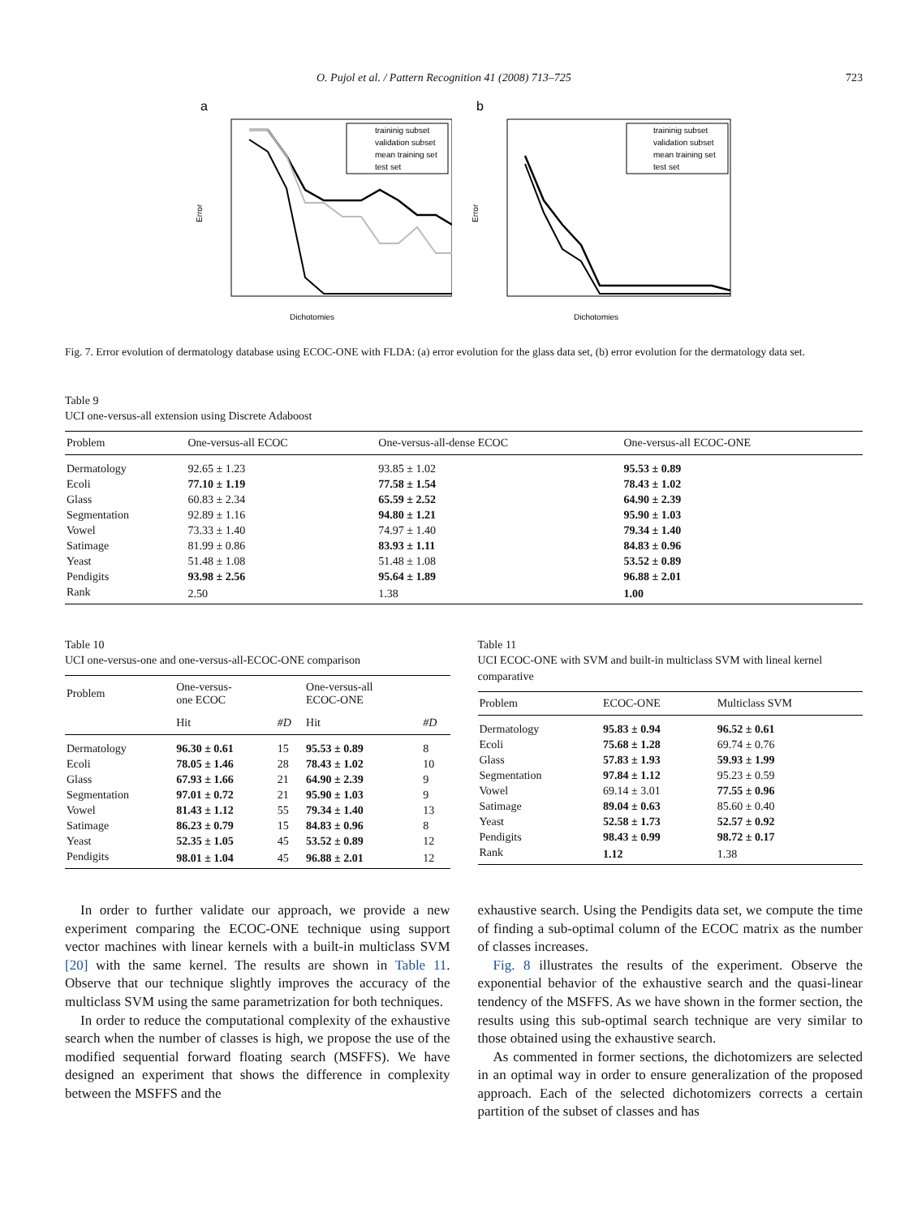O. Pujol et al. / Pattern Recognition 41 (2008) 713–725 723
a
Error
Dichotomies
traininig subset
validation subset
mean training set
test set
b
Error
Dichotomies
traininig subset
validation subset
mean training set
test set
Fig. 7. Error evolution of dermatology database using ECOC-ONE with FLDA: (a) error evolution for the glass data set, (b) error evolution for the dermatology data set.
Table 9
UCI one-versus-all extension using Discrete Adaboost
| Problem | One-versus-all ECOC | One-versus-all-dense ECOC | One-versus-all ECOC-ONE |
| --- | --- | --- | --- |
| Dermatology | 92.65 ± 1.23 | 93.85 ± 1.02 | 95.53 ± 0.89 |
| Ecoli | 77.10 ± 1.19 | 77.58 ± 1.54 | 78.43 ± 1.02 |
| Glass | 60.83 ± 2.34 | 65.59 ± 2.52 | 64.90 ± 2.39 |
| Segmentation | 92.89 ± 1.16 | 94.80 ± 1.21 | 95.90 ± 1.03 |
| Vowel | 73.33 ± 1.40 | 74.97 ± 1.40 | 79.34 ± 1.40 |
| Satimage | 81.99 ± 0.86 | 83.93 ± 1.11 | 84.83 ± 0.96 |
| Yeast | 51.48 ± 1.08 | 51.48 ± 1.08 | 53.52 ± 0.89 |
| Pendigits | 93.98 ± 2.56 | 95.64 ± 1.89 | 96.88 ± 2.01 |
| Rank | 2.50 | 1.38 | 1.00 |
Table 10
UCI one-versus-one and one-versus-all-ECOC-ONE comparison
| Problem | One-versus- one ECOC | | One-versus-all ECOC-ONE | |
| --- | --- | --- | --- | --- |
| | Hit | #D | Hit | #D |
| Dermatology | 96.30 ± 0.61 | 15 | 95.53 ± 0.89 | 8 |
| Ecoli | 78.05 ± 1.46 | 28 | 78.43 ± 1.02 | 10 |
| Glass | 67.93 ± 1.66 | 21 | 64.90 ± 2.39 | 9 |
| Segmentation | 97.01 ± 0.72 | 21 | 95.90 ± 1.03 | 9 |
| Vowel | 81.43 ± 1.12 | 55 | 79.34 ± 1.40 | 13 |
| Satimage | 86.23 ± 0.79 | 15 | 84.83 ± 0.96 | 8 |
| Yeast | 52.35 ± 1.05 | 45 | 53.52 ± 0.89 | 12 |
| Pendigits | 98.01 ± 1.04 | 45 | 96.88 ± 2.01 | 12 |
Table 11
UCI ECOC-ONE with SVM and built-in multiclass SVM with lineal kernel comparative
| Problem | ECOC-ONE | Multiclass SVM |
| --- | --- | --- |
| Dermatology | 95.83 ± 0.94 | 96.52 ± 0.61 |
| Ecoli | 75.68 ± 1.28 | 69.74 ± 0.76 |
| Glass | 57.83 ± 1.93 | 59.93 ± 1.99 |
| Segmentation | 97.84 ± 1.12 | 95.23 ± 0.59 |
| Vowel | 69.14 ± 3.01 | 77.55 ± 0.96 |
| Satimage | 89.04 ± 0.63 | 85.60 ± 0.40 |
| Yeast | 52.58 ± 1.73 | 52.57 ± 0.92 |
| Pendigits | 98.43 ± 0.99 | 98.72 ± 0.17 |
| Rank | 1.12 | 1.38 |
In order to further validate our approach, we provide a new experiment comparing the ECOC-ONE technique using support vector machines with linear kernels with a built-in multiclass SVM [20] with the same kernel. The results are shown in Table 11. Observe that our technique slightly improves the accuracy of the multiclass SVM using the same parametrization for both techniques.
In order to reduce the computational complexity of the exhaustive search when the number of classes is high, we propose the use of the modified sequential forward floating search (MSFFS). We have designed an experiment that shows the difference in complexity between the MSFFS and the
exhaustive search. Using the Pendigits data set, we compute the time of finding a sub-optimal column of the ECOC matrix as the number of classes increases.
Fig. 8 illustrates the results of the experiment. Observe the exponential behavior of the exhaustive search and the quasi-linear tendency of the MSFFS. As we have shown in the former section, the results using this sub-optimal search technique are very similar to those obtained using the exhaustive search.
As commented in former sections, the dichotomizers are selected in an optimal way in order to ensure generalization of the proposed approach. Each of the selected dichotomizers corrects a certain partition of the subset of classes and has